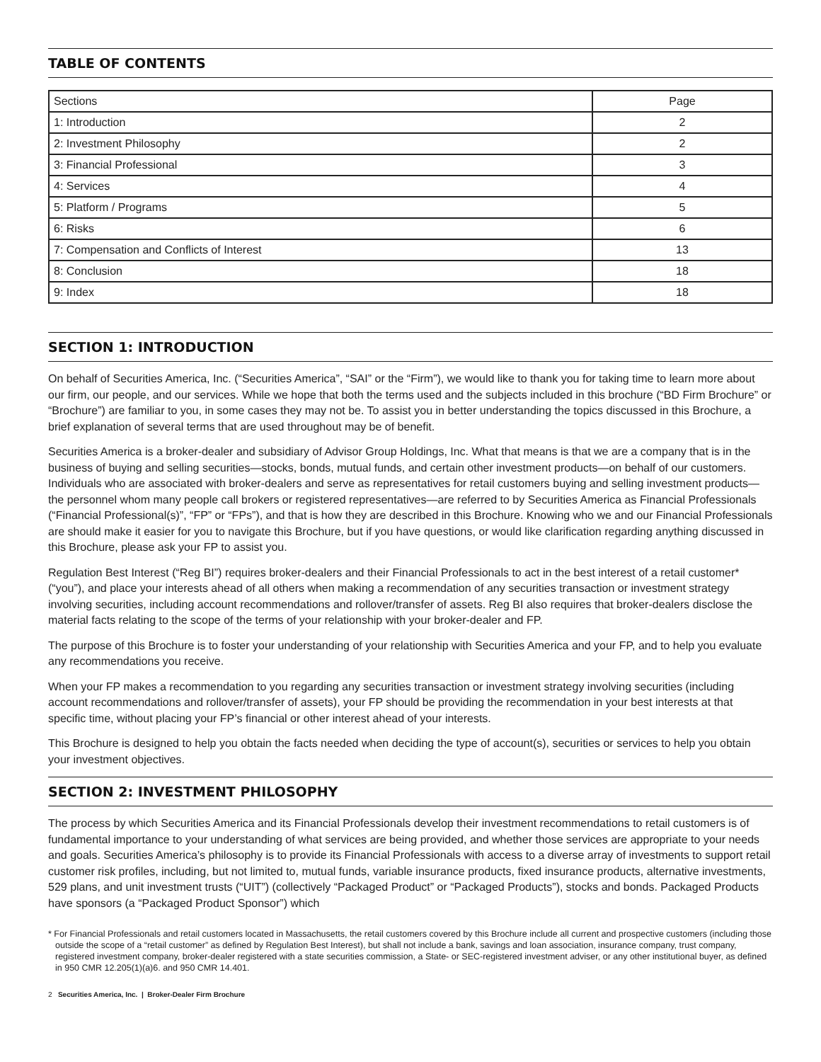TABLE OF CONTENTS
| Sections | Page |
| 1: Introduction | 2 |
| 2: Investment Philosophy | 2 |
| 3: Financial Professional | 3 |
| 4: Services | 4 |
| 5: Platform / Programs | 5 |
| 6: Risks | 6 |
| 7: Compensation and Conflicts of Interest | 13 |
| 8: Conclusion | 18 |
| 9: Index | 18 |
SECTION 1: INTRODUCTION
On behalf of Securities America, Inc. (“Securities America”, “SAI” or the “Firm”), we would like to thank you for taking time to learn more about our firm, our people, and our services. While we hope that both the terms used and the subjects included in this brochure (“BD Firm Brochure” or “Brochure”) are familiar to you, in some cases they may not be. To assist you in better understanding the topics discussed in this Brochure, a brief explanation of several terms that are used throughout may be of benefit.
Securities America is a broker-dealer and subsidiary of Advisor Group Holdings, Inc. What that means is that we are a company that is in the business of buying and selling securities—stocks, bonds, mutual funds, and certain other investment products—on behalf of our customers. Individuals who are associated with broker-dealers and serve as representatives for retail customers buying and selling investment products—the personnel whom many people call brokers or registered representatives—are referred to by Securities America as Financial Professionals (“Financial Professional(s)”, “FP” or “FPs”), and that is how they are described in this Brochure. Knowing who we and our Financial Professionals are should make it easier for you to navigate this Brochure, but if you have questions, or would like clarification regarding anything discussed in this Brochure, please ask your FP to assist you.
Regulation Best Interest (“Reg BI”) requires broker-dealers and their Financial Professionals to act in the best interest of a retail customer* (“you”), and place your interests ahead of all others when making a recommendation of any securities transaction or investment strategy involving securities, including account recommendations and rollover/transfer of assets. Reg BI also requires that broker-dealers disclose the material facts relating to the scope of the terms of your relationship with your broker-dealer and FP.
The purpose of this Brochure is to foster your understanding of your relationship with Securities America and your FP, and to help you evaluate any recommendations you receive.
When your FP makes a recommendation to you regarding any securities transaction or investment strategy involving securities (including account recommendations and rollover/transfer of assets), your FP should be providing the recommendation in your best interests at that specific time, without placing your FP’s financial or other interest ahead of your interests.
This Brochure is designed to help you obtain the facts needed when deciding the type of account(s), securities or services to help you obtain your investment objectives.
SECTION 2: INVESTMENT PHILOSOPHY
The process by which Securities America and its Financial Professionals develop their investment recommendations to retail customers is of fundamental importance to your understanding of what services are being provided, and whether those services are appropriate to your needs and goals. Securities America’s philosophy is to provide its Financial Professionals with access to a diverse array of investments to support retail customer risk profiles, including, but not limited to, mutual funds, variable insurance products, fixed insurance products, alternative investments, 529 plans, and unit investment trusts (“UIT”) (collectively “Packaged Product” or “Packaged Products”), stocks and bonds. Packaged Products have sponsors (a “Packaged Product Sponsor”) which
* For Financial Professionals and retail customers located in Massachusetts, the retail customers covered by this Brochure include all current and prospective customers (including those outside the scope of a “retail customer” as defined by Regulation Best Interest), but shall not include a bank, savings and loan association, insurance company, trust company, registered investment company, broker-dealer registered with a state securities commission, a State- or SEC-registered investment adviser, or any other institutional buyer, as defined in 950 CMR 12.205(1)(a)6. and 950 CMR 14.401.
2 Securities America, Inc. | Broker-Dealer Firm Brochure